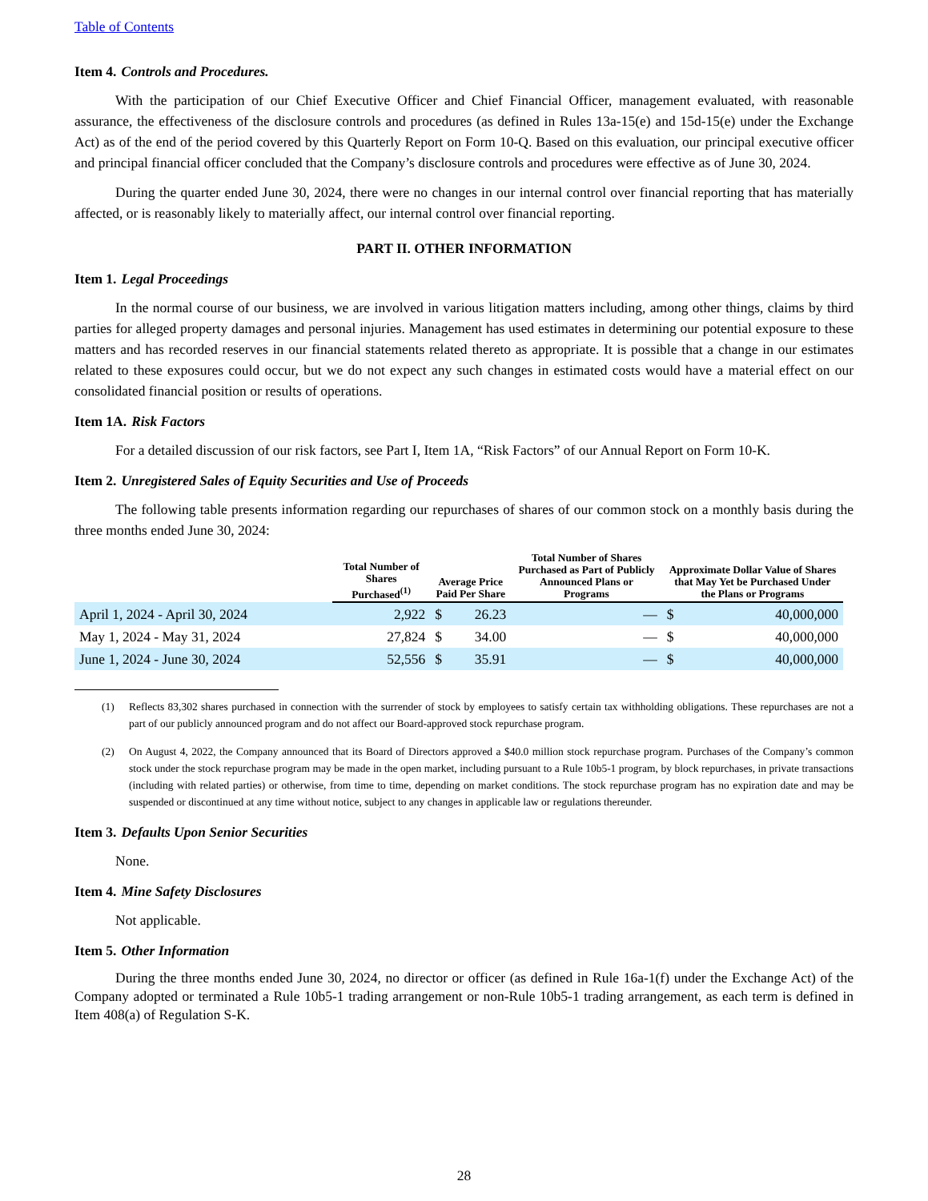Table of Contents
Item 4. Controls and Procedures.
With the participation of our Chief Executive Officer and Chief Financial Officer, management evaluated, with reasonable assurance, the effectiveness of the disclosure controls and procedures (as defined in Rules 13a-15(e) and 15d-15(e) under the Exchange Act) as of the end of the period covered by this Quarterly Report on Form 10-Q. Based on this evaluation, our principal executive officer and principal financial officer concluded that the Company’s disclosure controls and procedures were effective as of June 30, 2024.
During the quarter ended June 30, 2024, there were no changes in our internal control over financial reporting that has materially affected, or is reasonably likely to materially affect, our internal control over financial reporting.
PART II. OTHER INFORMATION
Item 1. Legal Proceedings
In the normal course of our business, we are involved in various litigation matters including, among other things, claims by third parties for alleged property damages and personal injuries. Management has used estimates in determining our potential exposure to these matters and has recorded reserves in our financial statements related thereto as appropriate. It is possible that a change in our estimates related to these exposures could occur, but we do not expect any such changes in estimated costs would have a material effect on our consolidated financial position or results of operations.
Item 1A. Risk Factors
For a detailed discussion of our risk factors, see Part I, Item 1A, “Risk Factors” of our Annual Report on Form 10-K.
Item 2. Unregistered Sales of Equity Securities and Use of Proceeds
The following table presents information regarding our repurchases of shares of our common stock on a monthly basis during the three months ended June 30, 2024:
| | Total Number of Shares Purchased<sup>(1)</sup> | Average Price Paid Per Share | | Total Number of Shares Purchased as Part of Publicly Announced Plans or Programs | Approximate Dollar Value of Shares that May Yet be Purchased Under the Plans or Programs | |
| --- | --- | --- | --- | --- | --- | --- |
| April 1, 2024 - April 30, 2024 | 2,922 | $ | 26.23 | — | $ | 40,000,000 |
| May 1, 2024 - May 31, 2024 | 27,824 | $ | 34.00 | — | $ | 40,000,000 |
| June 1, 2024 - June 30, 2024 | 52,556 | $ | 35.91 | — | $ | 40,000,000 |
(1) Reflects 83,302 shares purchased in connection with the surrender of stock by employees to satisfy certain tax withholding obligations. These repurchases are not a part of our publicly announced program and do not affect our Board-approved stock repurchase program.
(2) On August 4, 2022, the Company announced that its Board of Directors approved a $40.0 million stock repurchase program. Purchases of the Company’s common stock under the stock repurchase program may be made in the open market, including pursuant to a Rule 10b5-1 program, by block repurchases, in private transactions (including with related parties) or otherwise, from time to time, depending on market conditions. The stock repurchase program has no expiration date and may be suspended or discontinued at any time without notice, subject to any changes in applicable law or regulations thereunder.
Item 3. Defaults Upon Senior Securities
None.
Item 4. Mine Safety Disclosures
Not applicable.
Item 5. Other Information
During the three months ended June 30, 2024, no director or officer (as defined in Rule 16a-1(f) under the Exchange Act) of the Company adopted or terminated a Rule 10b5-1 trading arrangement or non-Rule 10b5-1 trading arrangement, as each term is defined in Item 408(a) of Regulation S-K.
28